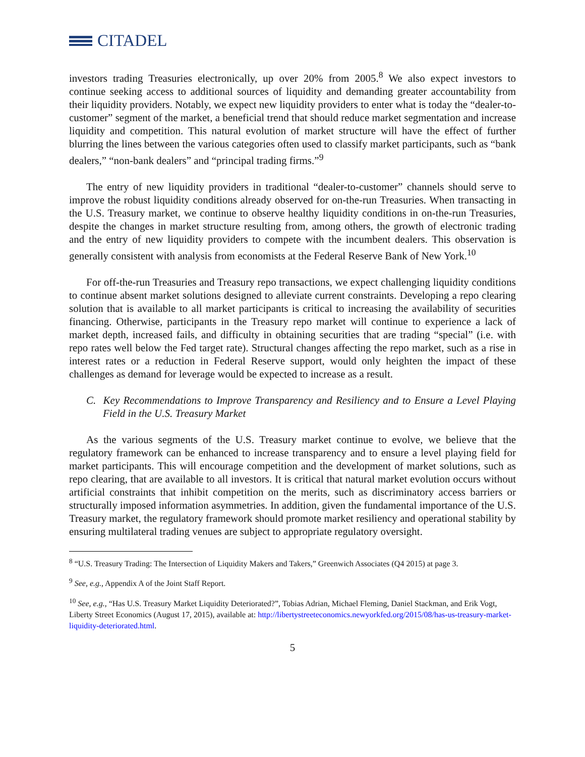CITADEL
investors trading Treasuries electronically, up over 20% from 2005.<sup>8</sup> We also expect investors to continue seeking access to additional sources of liquidity and demanding greater accountability from their liquidity providers. Notably, we expect new liquidity providers to enter what is today the “dealer-to-customer” segment of the market, a beneficial trend that should reduce market segmentation and increase liquidity and competition. This natural evolution of market structure will have the effect of further blurring the lines between the various categories often used to classify market participants, such as “bank dealers,” “non-bank dealers” and “principal trading firms.”<sup>9</sup>
The entry of new liquidity providers in traditional “dealer-to-customer” channels should serve to improve the robust liquidity conditions already observed for on-the-run Treasuries. When transacting in the U.S. Treasury market, we continue to observe healthy liquidity conditions in on-the-run Treasuries, despite the changes in market structure resulting from, among others, the growth of electronic trading and the entry of new liquidity providers to compete with the incumbent dealers. This observation is generally consistent with analysis from economists at the Federal Reserve Bank of New York.<sup>10</sup>
For off-the-run Treasuries and Treasury repo transactions, we expect challenging liquidity conditions to continue absent market solutions designed to alleviate current constraints. Developing a repo clearing solution that is available to all market participants is critical to increasing the availability of securities financing. Otherwise, participants in the Treasury repo market will continue to experience a lack of market depth, increased fails, and difficulty in obtaining securities that are trading “special” (i.e. with repo rates well below the Fed target rate). Structural changes affecting the repo market, such as a rise in interest rates or a reduction in Federal Reserve support, would only heighten the impact of these challenges as demand for leverage would be expected to increase as a result.
C. Key Recommendations to Improve Transparency and Resiliency and to Ensure a Level Playing Field in the U.S. Treasury Market
As the various segments of the U.S. Treasury market continue to evolve, we believe that the regulatory framework can be enhanced to increase transparency and to ensure a level playing field for market participants. This will encourage competition and the development of market solutions, such as repo clearing, that are available to all investors. It is critical that natural market evolution occurs without artificial constraints that inhibit competition on the merits, such as discriminatory access barriers or structurally imposed information asymmetries. In addition, given the fundamental importance of the U.S. Treasury market, the regulatory framework should promote market resiliency and operational stability by ensuring multilateral trading venues are subject to appropriate regulatory oversight.
<sup>8</sup> “U.S. Treasury Trading: The Intersection of Liquidity Makers and Takers,” Greenwich Associates (Q4 2015) at page 3.
<sup>9</sup> See, e.g., Appendix A of the Joint Staff Report.
<sup>10</sup> See, e.g., “Has U.S. Treasury Market Liquidity Deteriorated?”, Tobias Adrian, Michael Fleming, Daniel Stackman, and Erik Vogt, Liberty Street Economics (August 17, 2015), available at: http://libertystreeteconomics.newyorkfed.org/2015/08/has-us-treasury-market-liquidity-deteriorated.html.
5